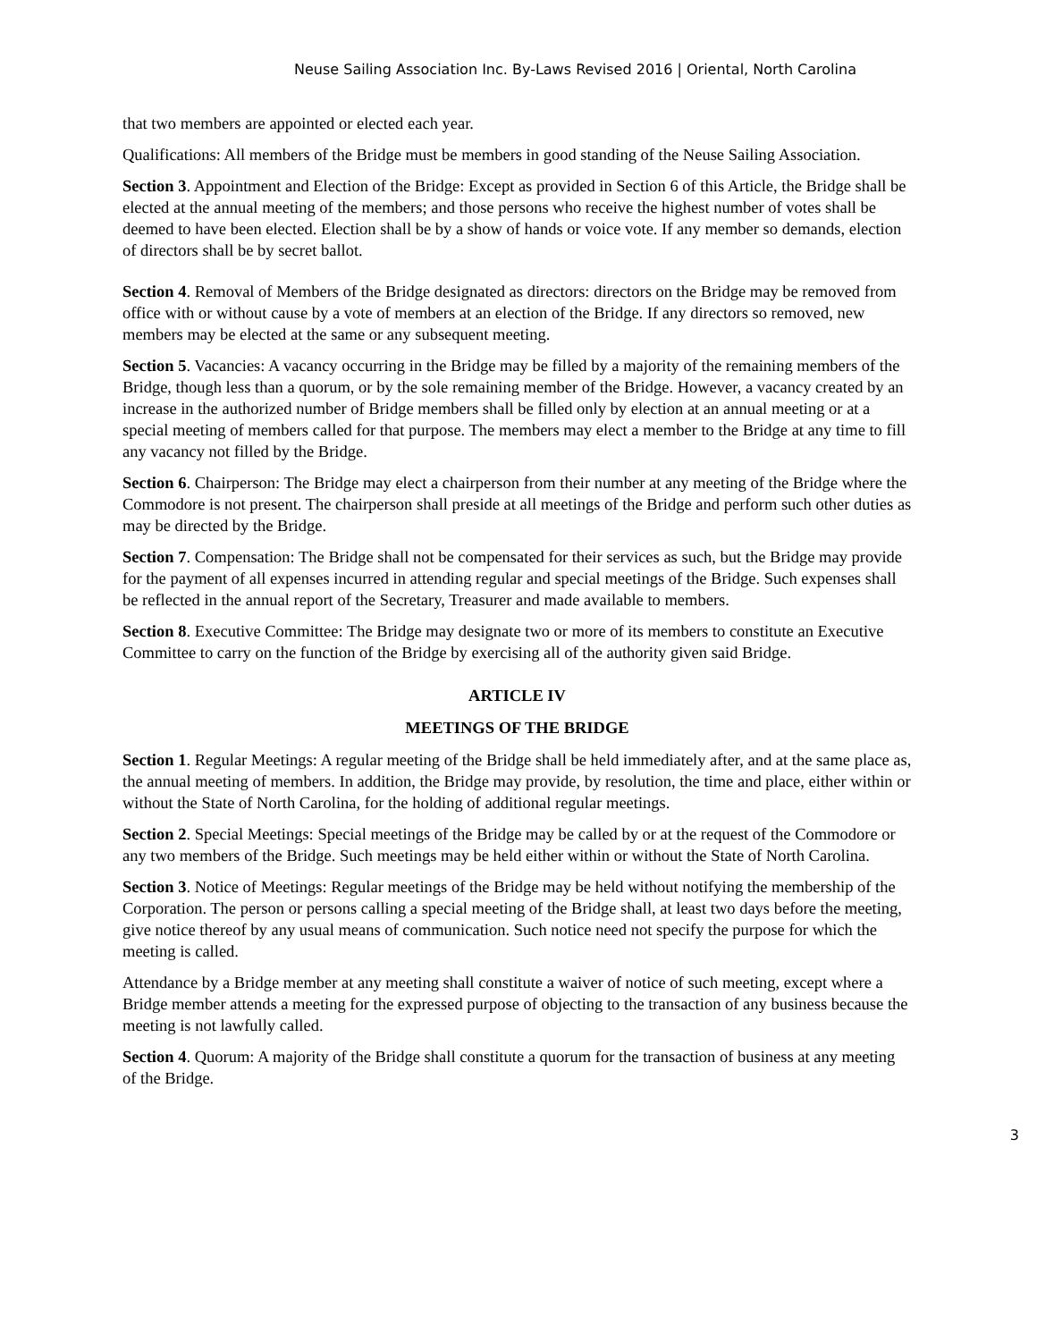Neuse Sailing Association Inc. By-Laws Revised 2016 | Oriental, North Carolina
that two members are appointed or elected each year.
Qualifications: All members of the Bridge must be members in good standing of the Neuse Sailing Association.
Section 3. Appointment and Election of the Bridge: Except as provided in Section 6 of this Article, the Bridge shall be elected at the annual meeting of the members; and those persons who receive the highest number of votes shall be deemed to have been elected. Election shall be by a show of hands or voice vote. If any member so demands, election of directors shall be by secret ballot.
Section 4. Removal of Members of the Bridge designated as directors: directors on the Bridge may be removed from office with or without cause by a vote of members at an election of the Bridge. If any directors so removed, new members may be elected at the same or any subsequent meeting.
Section 5. Vacancies: A vacancy occurring in the Bridge may be filled by a majority of the remaining members of the Bridge, though less than a quorum, or by the sole remaining member of the Bridge. However, a vacancy created by an increase in the authorized number of Bridge members shall be filled only by election at an annual meeting or at a special meeting of members called for that purpose. The members may elect a member to the Bridge at any time to fill any vacancy not filled by the Bridge.
Section 6. Chairperson: The Bridge may elect a chairperson from their number at any meeting of the Bridge where the Commodore is not present. The chairperson shall preside at all meetings of the Bridge and perform such other duties as may be directed by the Bridge.
Section 7. Compensation: The Bridge shall not be compensated for their services as such, but the Bridge may provide for the payment of all expenses incurred in attending regular and special meetings of the Bridge. Such expenses shall be reflected in the annual report of the Secretary, Treasurer and made available to members.
Section 8. Executive Committee: The Bridge may designate two or more of its members to constitute an Executive Committee to carry on the function of the Bridge by exercising all of the authority given said Bridge.
ARTICLE IV
MEETINGS OF THE BRIDGE
Section 1. Regular Meetings: A regular meeting of the Bridge shall be held immediately after, and at the same place as, the annual meeting of members. In addition, the Bridge may provide, by resolution, the time and place, either within or without the State of North Carolina, for the holding of additional regular meetings.
Section 2. Special Meetings: Special meetings of the Bridge may be called by or at the request of the Commodore or any two members of the Bridge. Such meetings may be held either within or without the State of North Carolina.
Section 3. Notice of Meetings: Regular meetings of the Bridge may be held without notifying the membership of the Corporation. The person or persons calling a special meeting of the Bridge shall, at least two days before the meeting, give notice thereof by any usual means of communication. Such notice need not specify the purpose for which the meeting is called.
Attendance by a Bridge member at any meeting shall constitute a waiver of notice of such meeting, except where a Bridge member attends a meeting for the expressed purpose of objecting to the transaction of any business because the meeting is not lawfully called.
Section 4. Quorum: A majority of the Bridge shall constitute a quorum for the transaction of business at any meeting of the Bridge.
3